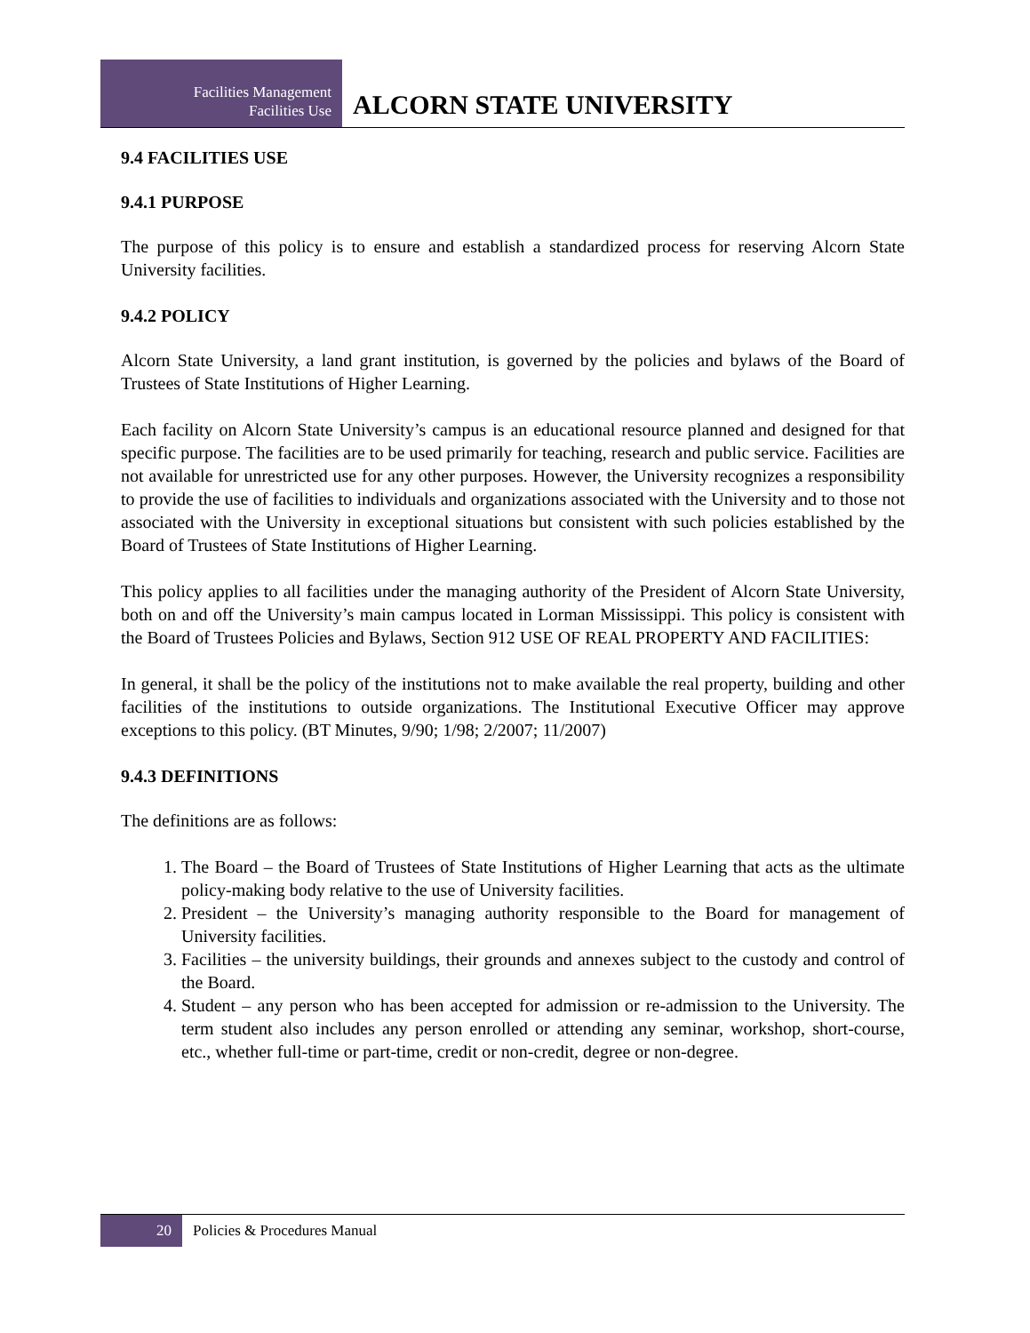Facilities Management
Facilities Use
ALCORN STATE UNIVERSITY
9.4 FACILITIES USE
9.4.1 PURPOSE
The purpose of this policy is to ensure and establish a standardized process for reserving Alcorn State University facilities.
9.4.2 POLICY
Alcorn State University, a land grant institution, is governed by the policies and bylaws of the Board of Trustees of State Institutions of Higher Learning.
Each facility on Alcorn State University’s campus is an educational resource planned and designed for that specific purpose. The facilities are to be used primarily for teaching, research and public service. Facilities are not available for unrestricted use for any other purposes. However, the University recognizes a responsibility to provide the use of facilities to individuals and organizations associated with the University and to those not associated with the University in exceptional situations but consistent with such policies established by the Board of Trustees of State Institutions of Higher Learning.
This policy applies to all facilities under the managing authority of the President of Alcorn State University, both on and off the University’s main campus located in Lorman Mississippi. This policy is consistent with the Board of Trustees Policies and Bylaws, Section 912 USE OF REAL PROPERTY AND FACILITIES:
In general, it shall be the policy of the institutions not to make available the real property, building and other facilities of the institutions to outside organizations. The Institutional Executive Officer may approve exceptions to this policy. (BT Minutes, 9/90; 1/98; 2/2007; 11/2007)
9.4.3 DEFINITIONS
The definitions are as follows:
1. The Board – the Board of Trustees of State Institutions of Higher Learning that acts as the ultimate policy-making body relative to the use of University facilities.
2. President – the University’s managing authority responsible to the Board for management of University facilities.
3. Facilities – the university buildings, their grounds and annexes subject to the custody and control of the Board.
4. Student – any person who has been accepted for admission or re-admission to the University. The term student also includes any person enrolled or attending any seminar, workshop, short-course, etc., whether full-time or part-time, credit or non-credit, degree or non-degree.
20 Policies & Procedures Manual